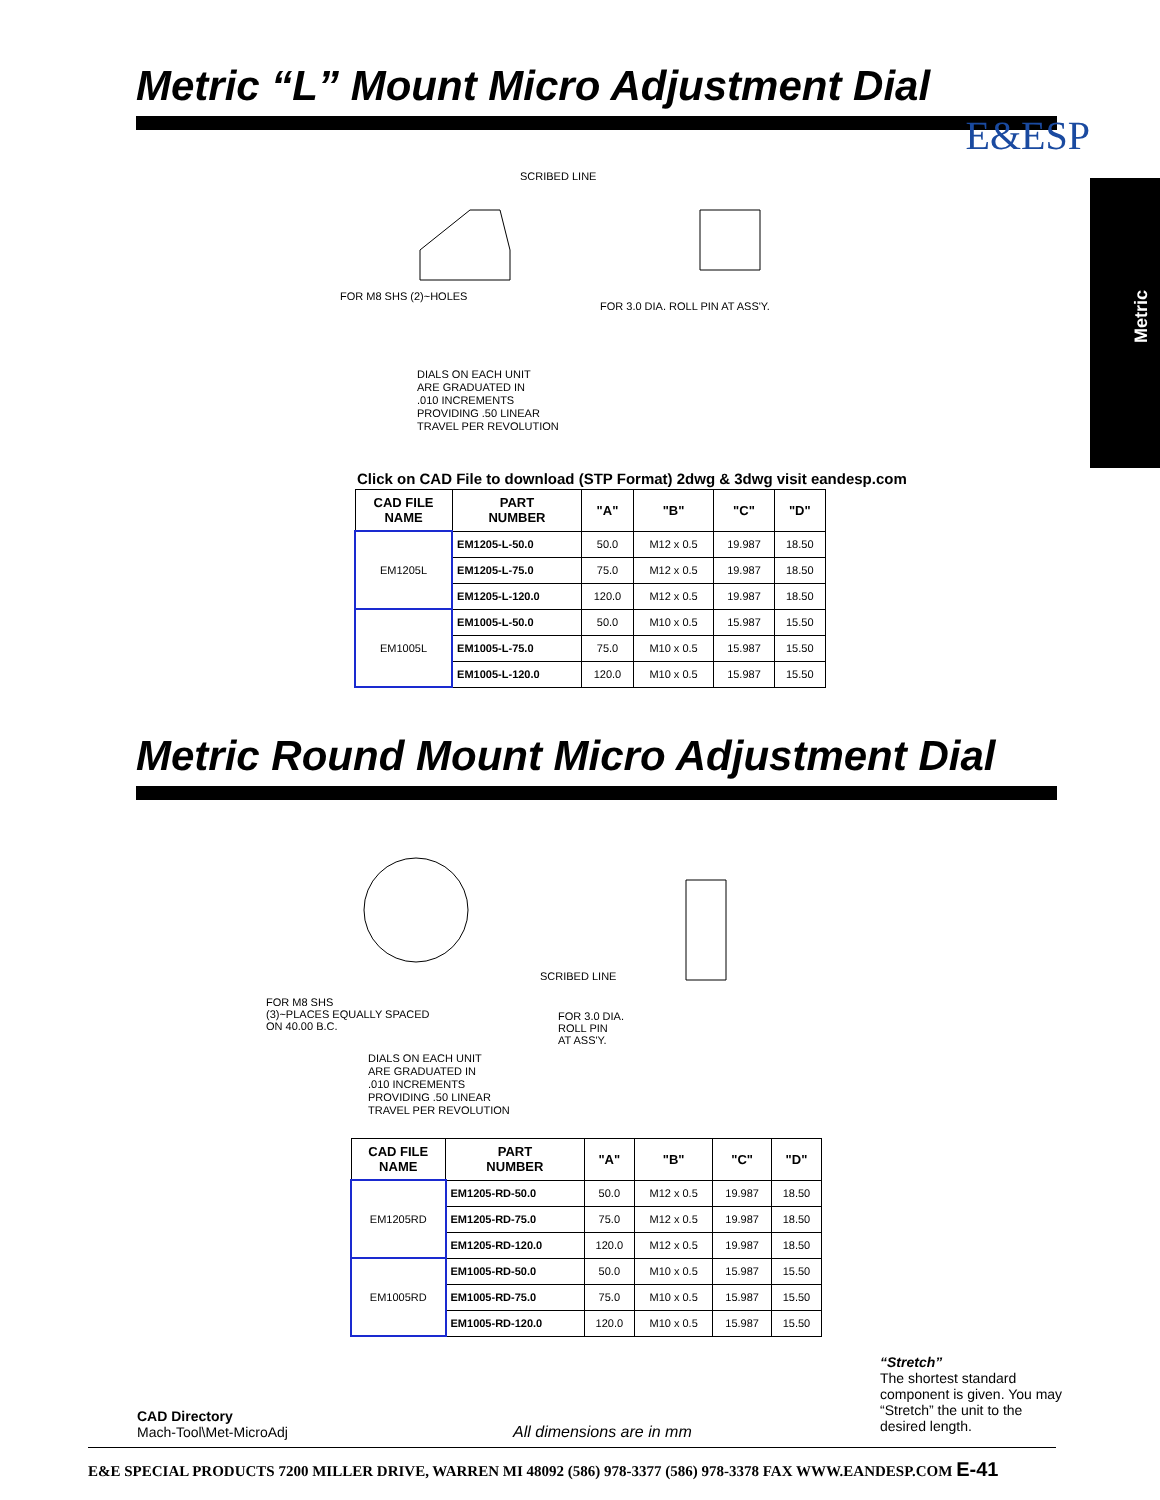E&ESP
Metric “L” Mount Micro Adjustment Dial
SCRIBED LINE
FOR M8 SHS (2)~HOLES
FOR 3.0 DIA. ROLL PIN AT ASS'Y.
DIALS ON EACH UNIT
ARE GRADUATED IN
.010 INCREMENTS
PROVIDING .50 LINEAR
TRAVEL PER REVOLUTION
Click on CAD File to download (STP Format) 2dwg & 3dwg visit eandesp.com
| CAD FILE NAME | PART NUMBER | "A" | "B" | "C" | "D" |
| --- | --- | --- | --- | --- | --- |
| EM1205L | EM1205-L-50.0 | 50.0 | M12 x 0.5 | 19.987 | 18.50 |
| | EM1205-L-75.0 | 75.0 | M12 x 0.5 | 19.987 | 18.50 |
| | EM1205-L-120.0 | 120.0 | M12 x 0.5 | 19.987 | 18.50 |
| EM1005L | EM1005-L-50.0 | 50.0 | M10 x 0.5 | 15.987 | 15.50 |
| | EM1005-L-75.0 | 75.0 | M10 x 0.5 | 15.987 | 15.50 |
| | EM1005-L-120.0 | 120.0 | M10 x 0.5 | 15.987 | 15.50 |
Metric Round Mount Micro Adjustment Dial
FOR M8 SHS
(3)~PLACES EQUALLY SPACED
ON 40.00 B.C.
SCRIBED LINE
FOR 3.0 DIA.
ROLL PIN
AT ASS'Y.
DIALS ON EACH UNIT
ARE GRADUATED IN
.010 INCREMENTS
PROVIDING .50 LINEAR
TRAVEL PER REVOLUTION
| CAD FILE NAME | PART NUMBER | "A" | "B" | "C" | "D" |
| --- | --- | --- | --- | --- | --- |
| EM1205RD | EM1205-RD-50.0 | 50.0 | M12 x 0.5 | 19.987 | 18.50 |
| | EM1205-RD-75.0 | 75.0 | M12 x 0.5 | 19.987 | 18.50 |
| | EM1205-RD-120.0 | 120.0 | M12 x 0.5 | 19.987 | 18.50 |
| EM1005RD | EM1005-RD-50.0 | 50.0 | M10 x 0.5 | 15.987 | 15.50 |
| | EM1005-RD-75.0 | 75.0 | M10 x 0.5 | 15.987 | 15.50 |
| | EM1005-RD-120.0 | 120.0 | M10 x 0.5 | 15.987 | 15.50 |
“Stretch”
The shortest standard component is given. You may “Stretch” the unit to the desired length.
CAD Directory
Mach-Tool\Met-MicroAdj
All dimensions are in mm
E&E SPECIAL PRODUCTS 7200 MILLER DRIVE, WARREN MI 48092 (586) 978-3377 (586) 978-3378 FAX WWW.EANDESP.COM E-41
Metric